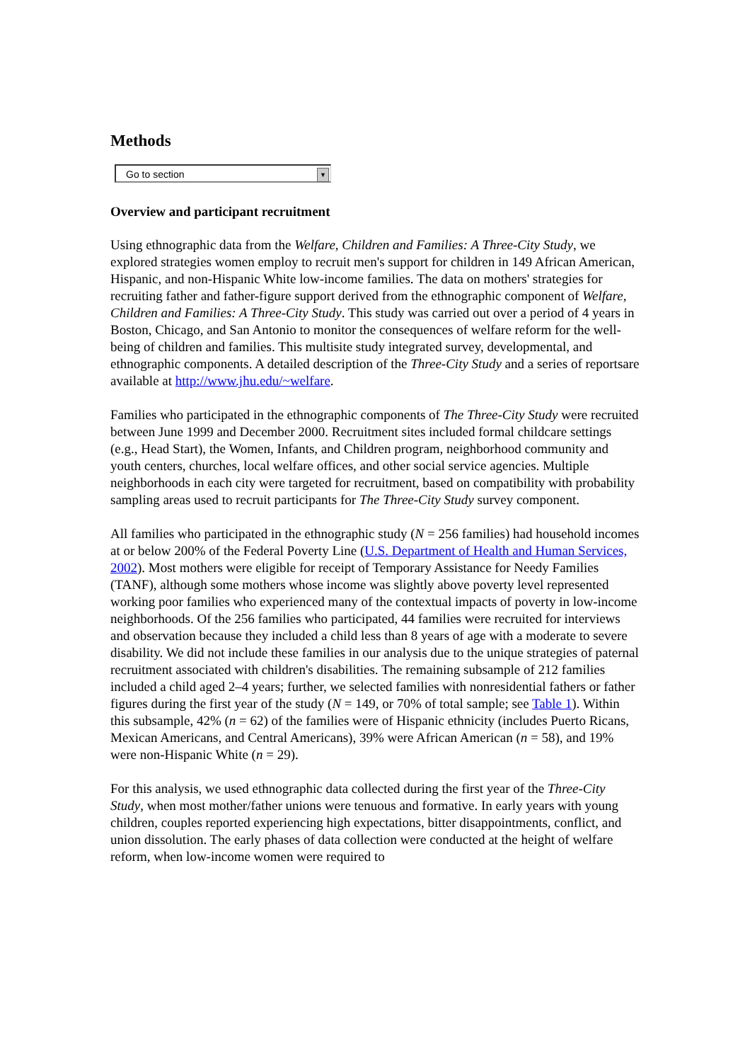Methods
Go to section ▼
Overview and participant recruitment
Using ethnographic data from the Welfare, Children and Families: A Three-City Study, we explored strategies women employ to recruit men's support for children in 149 African American, Hispanic, and non-Hispanic White low-income families. The data on mothers' strategies for recruiting father and father-figure support derived from the ethnographic component of Welfare, Children and Families: A Three-City Study. This study was carried out over a period of 4 years in Boston, Chicago, and San Antonio to monitor the consequences of welfare reform for the well-being of children and families. This multisite study integrated survey, developmental, and ethnographic components. A detailed description of the Three-City Study and a series of reportsare available at http://www.jhu.edu/~welfare.
Families who participated in the ethnographic components of The Three-City Study were recruited between June 1999 and December 2000. Recruitment sites included formal childcare settings (e.g., Head Start), the Women, Infants, and Children program, neighborhood community and youth centers, churches, local welfare offices, and other social service agencies. Multiple neighborhoods in each city were targeted for recruitment, based on compatibility with probability sampling areas used to recruit participants for The Three-City Study survey component.
All families who participated in the ethnographic study (N = 256 families) had household incomes at or below 200% of the Federal Poverty Line (U.S. Department of Health and Human Services, 2002). Most mothers were eligible for receipt of Temporary Assistance for Needy Families (TANF), although some mothers whose income was slightly above poverty level represented working poor families who experienced many of the contextual impacts of poverty in low-income neighborhoods. Of the 256 families who participated, 44 families were recruited for interviews and observation because they included a child less than 8 years of age with a moderate to severe disability. We did not include these families in our analysis due to the unique strategies of paternal recruitment associated with children's disabilities. The remaining subsample of 212 families included a child aged 2–4 years; further, we selected families with nonresidential fathers or father figures during the first year of the study (N = 149, or 70% of total sample; see Table 1). Within this subsample, 42% (n = 62) of the families were of Hispanic ethnicity (includes Puerto Ricans, Mexican Americans, and Central Americans), 39% were African American (n = 58), and 19% were non-Hispanic White (n = 29).
For this analysis, we used ethnographic data collected during the first year of the Three-City Study, when most mother/father unions were tenuous and formative. In early years with young children, couples reported experiencing high expectations, bitter disappointments, conflict, and union dissolution. The early phases of data collection were conducted at the height of welfare reform, when low-income women were required to